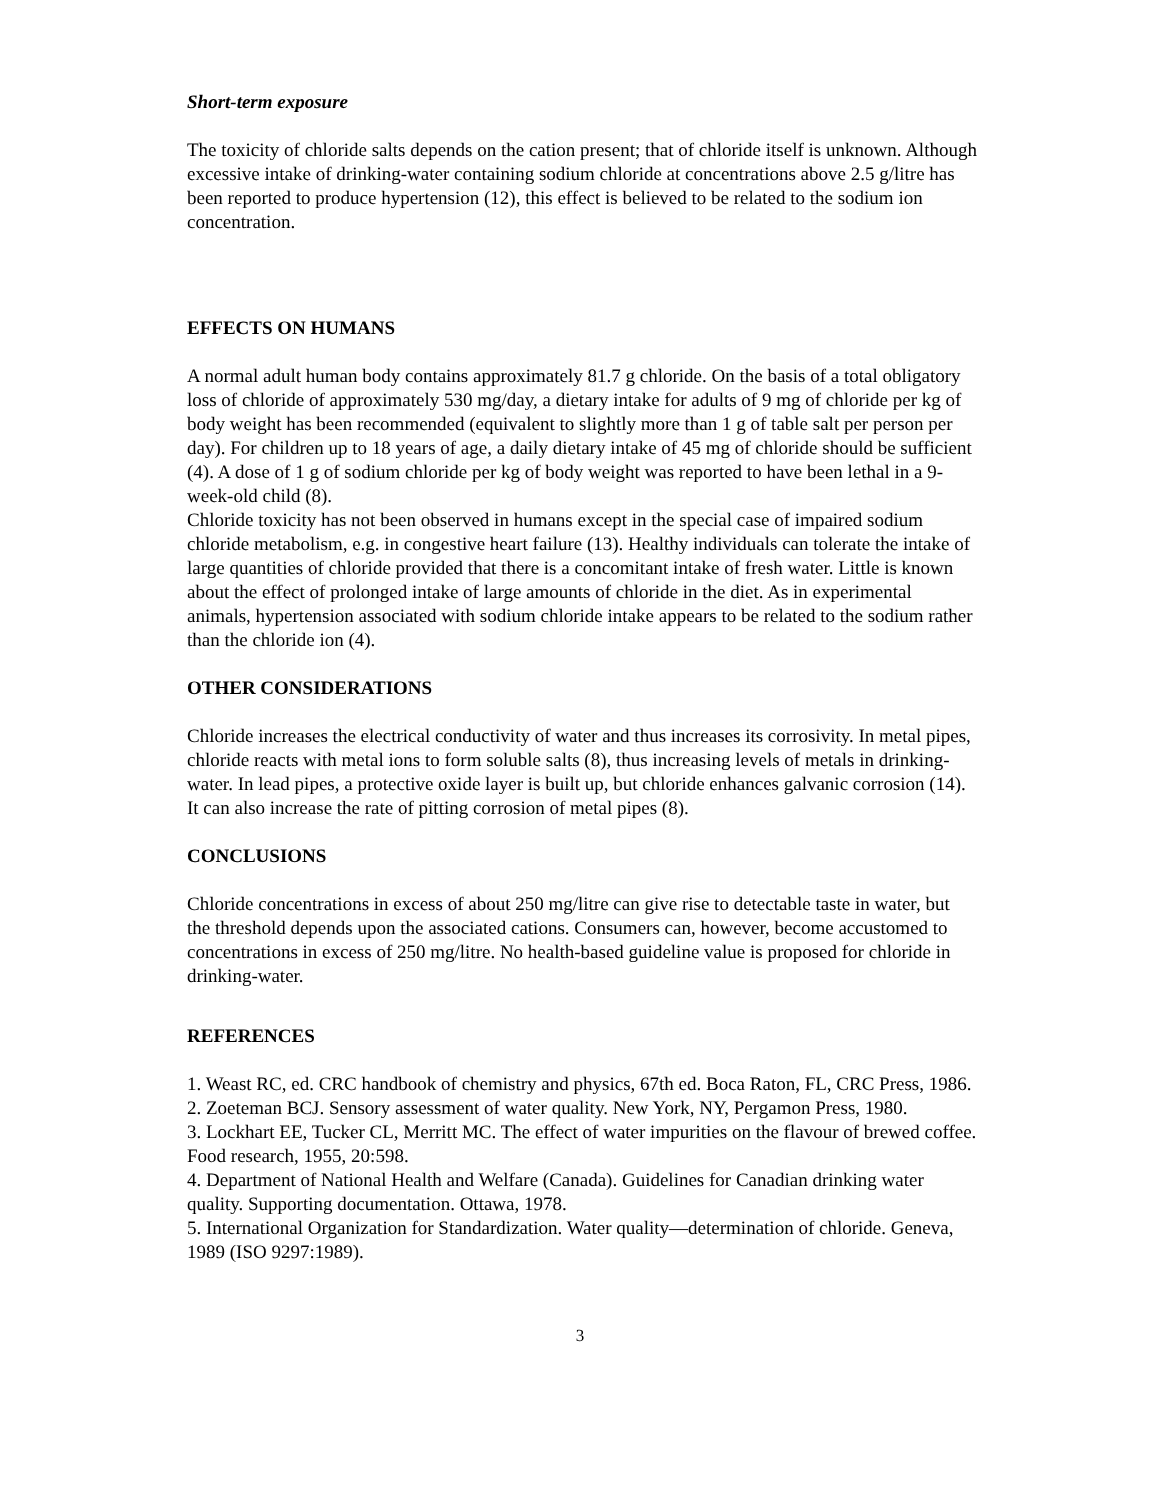Short-term exposure
The toxicity of chloride salts depends on the cation present; that of chloride itself is unknown. Although excessive intake of drinking-water containing sodium chloride at concentrations above 2.5 g/litre has been reported to produce hypertension (12), this effect is believed to be related to the sodium ion concentration.
EFFECTS ON HUMANS
A normal adult human body contains approximately 81.7 g chloride. On the basis of a total obligatory loss of chloride of approximately 530 mg/day, a dietary intake for adults of 9 mg of chloride per kg of body weight has been recommended (equivalent to slightly more than 1 g of table salt per person per day). For children up to 18 years of age, a daily dietary intake of 45 mg of chloride should be sufficient (4). A dose of 1 g of sodium chloride per kg of body weight was reported to have been lethal in a 9-week-old child (8).
Chloride toxicity has not been observed in humans except in the special case of impaired sodium chloride metabolism, e.g. in congestive heart failure (13). Healthy individuals can tolerate the intake of large quantities of chloride provided that there is a concomitant intake of fresh water. Little is known about the effect of prolonged intake of large amounts of chloride in the diet. As in experimental animals, hypertension associated with sodium chloride intake appears to be related to the sodium rather than the chloride ion (4).
OTHER CONSIDERATIONS
Chloride increases the electrical conductivity of water and thus increases its corrosivity. In metal pipes, chloride reacts with metal ions to form soluble salts (8), thus increasing levels of metals in drinking-water. In lead pipes, a protective oxide layer is built up, but chloride enhances galvanic corrosion (14). It can also increase the rate of pitting corrosion of metal pipes (8).
CONCLUSIONS
Chloride concentrations in excess of about 250 mg/litre can give rise to detectable taste in water, but the threshold depends upon the associated cations. Consumers can, however, become accustomed to concentrations in excess of 250 mg/litre. No health-based guideline value is proposed for chloride in drinking-water.
REFERENCES
1. Weast RC, ed. CRC handbook of chemistry and physics, 67th ed. Boca Raton, FL, CRC Press, 1986.
2. Zoeteman BCJ. Sensory assessment of water quality. New York, NY, Pergamon Press, 1980.
3. Lockhart EE, Tucker CL, Merritt MC. The effect of water impurities on the flavour of brewed coffee. Food research, 1955, 20:598.
4. Department of National Health and Welfare (Canada). Guidelines for Canadian drinking water quality. Supporting documentation. Ottawa, 1978.
5. International Organization for Standardization. Water quality—determination of chloride. Geneva, 1989 (ISO 9297:1989).
3